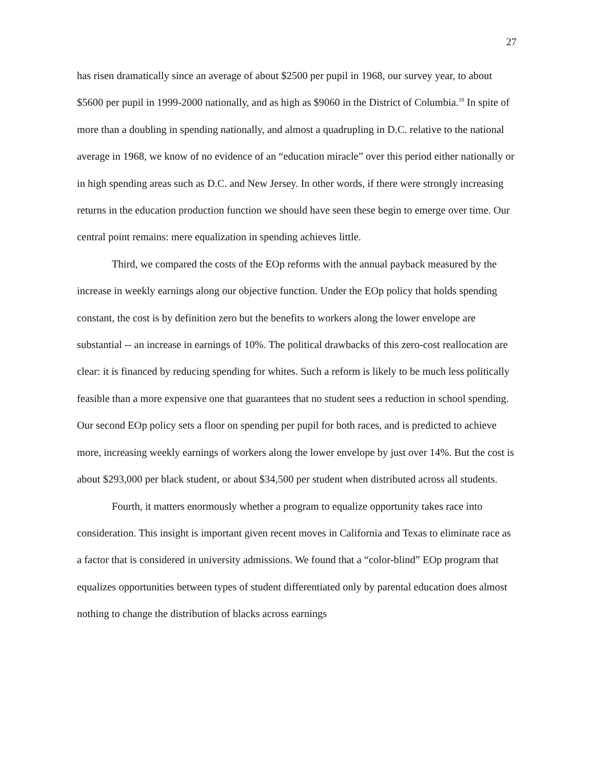27
has risen dramatically since an average of about $2500 per pupil in 1968, our survey year, to about $5600 per pupil in 1999-2000 nationally, and as high as $9060 in the District of Columbia.<sup>18</sup> In spite of more than a doubling in spending nationally, and almost a quadrupling in D.C. relative to the national average in 1968, we know of no evidence of an “education miracle” over this period either nationally or in high spending areas such as D.C. and New Jersey. In other words, if there were strongly increasing returns in the education production function we should have seen these begin to emerge over time. Our central point remains: mere equalization in spending achieves little.
Third, we compared the costs of the EOp reforms with the annual payback measured by the increase in weekly earnings along our objective function. Under the EOp policy that holds spending constant, the cost is by definition zero but the benefits to workers along the lower envelope are substantial -- an increase in earnings of 10%. The political drawbacks of this zero-cost reallocation are clear: it is financed by reducing spending for whites. Such a reform is likely to be much less politically feasible than a more expensive one that guarantees that no student sees a reduction in school spending. Our second EOp policy sets a floor on spending per pupil for both races, and is predicted to achieve more, increasing weekly earnings of workers along the lower envelope by just over 14%. But the cost is about $293,000 per black student, or about $34,500 per student when distributed across all students.
Fourth, it matters enormously whether a program to equalize opportunity takes race into consideration. This insight is important given recent moves in California and Texas to eliminate race as a factor that is considered in university admissions. We found that a “color-blind” EOp program that equalizes opportunities between types of student differentiated only by parental education does almost nothing to change the distribution of blacks across earnings